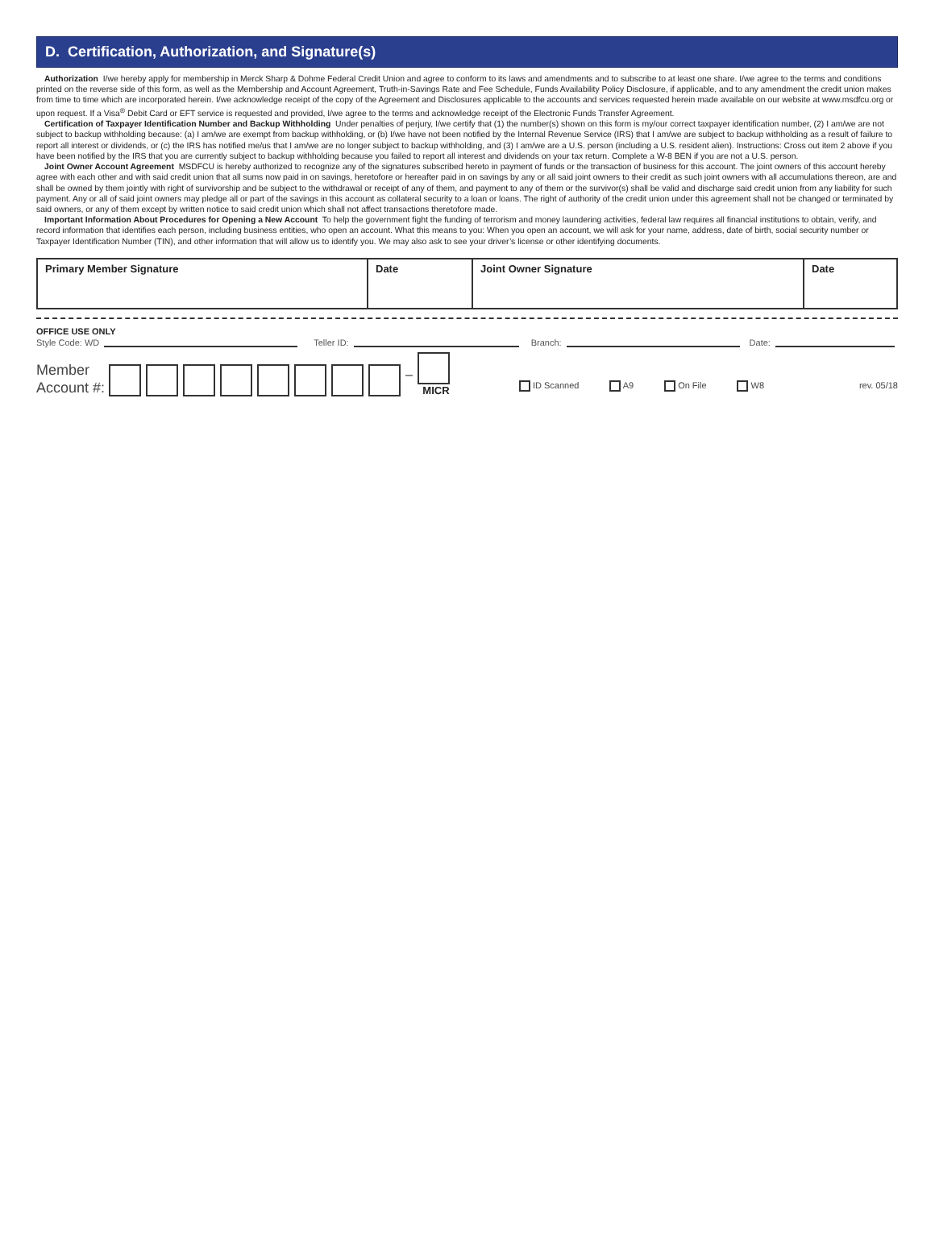D. Certification, Authorization, and Signature(s)
Authorization I/we hereby apply for membership in Merck Sharp & Dohme Federal Credit Union and agree to conform to its laws and amendments and to subscribe to at least one share. I/we agree to the terms and conditions printed on the reverse side of this form, as well as the Membership and Account Agreement, Truth-in-Savings Rate and Fee Schedule, Funds Availability Policy Disclosure, if applicable, and to any amendment the credit union makes from time to time which are incorporated herein. I/we acknowledge receipt of the copy of the Agreement and Disclosures applicable to the accounts and services requested herein made available on our website at www.msdfcu.org or upon request. If a Visa<sup>®</sup> Debit Card or EFT service is requested and provided, I/we agree to the terms and acknowledge receipt of the Electronic Funds Transfer Agreement.
Certification of Taxpayer Identification Number and Backup Withholding Under penalties of perjury, I/we certify that (1) the number(s) shown on this form is my/our correct taxpayer identification number, (2) I am/we are not subject to backup withholding because: (a) I am/we are exempt from backup withholding, or (b) I/we have not been notified by the Internal Revenue Service (IRS) that I am/we are subject to backup withholding as a result of failure to report all interest or dividends, or (c) the IRS has notified me/us that I am/we are no longer subject to backup withholding, and (3) I am/we are a U.S. person (including a U.S. resident alien). Instructions: Cross out item 2 above if you have been notified by the IRS that you are currently subject to backup withholding because you failed to report all interest and dividends on your tax return. Complete a W-8 BEN if you are not a U.S. person.
Joint Owner Account Agreement MSDFCU is hereby authorized to recognize any of the signatures subscribed hereto in payment of funds or the transaction of business for this account. The joint owners of this account hereby agree with each other and with said credit union that all sums now paid in on savings, heretofore or hereafter paid in on savings by any or all said joint owners to their credit as such joint owners with all accumulations thereon, are and shall be owned by them jointly with right of survivorship and be subject to the withdrawal or receipt of any of them, and payment to any of them or the survivor(s) shall be valid and discharge said credit union from any liability for such payment. Any or all of said joint owners may pledge all or part of the savings in this account as collateral security to a loan or loans. The right of authority of the credit union under this agreement shall not be changed or terminated by said owners, or any of them except by written notice to said credit union which shall not affect transactions theretofore made.
Important Information About Procedures for Opening a New Account To help the government fight the funding of terrorism and money laundering activities, federal law requires all financial institutions to obtain, verify, and record information that identifies each person, including business entities, who open an account. What this means to you: When you open an account, we will ask for your name, address, date of birth, social security number or Taxpayer Identification Number (TIN), and other information that will allow us to identify you. We may also ask to see your driver’s license or other identifying documents.
| Primary Member Signature | Date | Joint Owner Signature | Date |
OFFICE USE ONLY
Style Code: WD Teller ID: Branch: Date:
Member Account #:
–
MICR
ID Scanned A9 On File W8 rev. 05/18